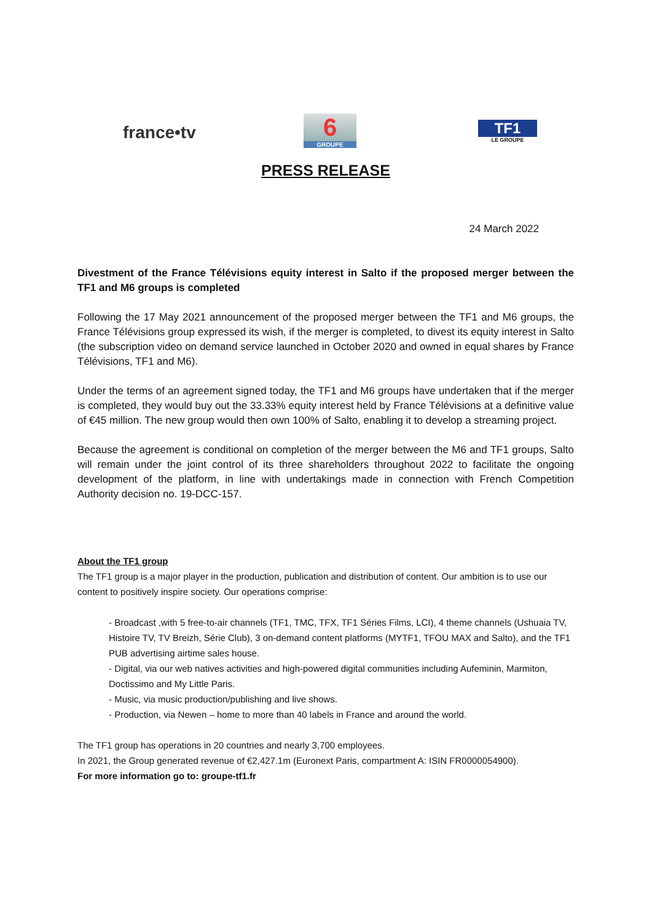france•tv
6
GROUPE
TF1
LE GROUPE
PRESS RELEASE
24 March 2022
Divestment of the France Télévisions equity interest in Salto if the proposed merger between the TF1 and M6 groups is completed
Following the 17 May 2021 announcement of the proposed merger between the TF1 and M6 groups, the France Télévisions group expressed its wish, if the merger is completed, to divest its equity interest in Salto (the subscription video on demand service launched in October 2020 and owned in equal shares by France Télévisions, TF1 and M6).
Under the terms of an agreement signed today, the TF1 and M6 groups have undertaken that if the merger is completed, they would buy out the 33.33% equity interest held by France Télévisions at a definitive value of €45 million. The new group would then own 100% of Salto, enabling it to develop a streaming project.
Because the agreement is conditional on completion of the merger between the M6 and TF1 groups, Salto will remain under the joint control of its three shareholders throughout 2022 to facilitate the ongoing development of the platform, in line with undertakings made in connection with French Competition Authority decision no. 19-DCC-157.
About the TF1 group
The TF1 group is a major player in the production, publication and distribution of content. Our ambition is to use our content to positively inspire society. Our operations comprise:
- Broadcast ,with 5 free-to-air channels (TF1, TMC, TFX, TF1 Séries Films, LCI), 4 theme channels (Ushuaia TV, Histoire TV, TV Breizh, Série Club), 3 on-demand content platforms (MYTF1, TFOU MAX and Salto), and the TF1 PUB advertising airtime sales house.
- Digital, via our web natives activities and high-powered digital communities including Aufeminin, Marmiton, Doctissimo and My Little Paris.
- Music, via music production/publishing and live shows.
- Production, via Newen – home to more than 40 labels in France and around the world.
The TF1 group has operations in 20 countries and nearly 3,700 employees.
In 2021, the Group generated revenue of €2,427.1m (Euronext Paris, compartment A: ISIN FR0000054900).
For more information go to: groupe-tf1.fr